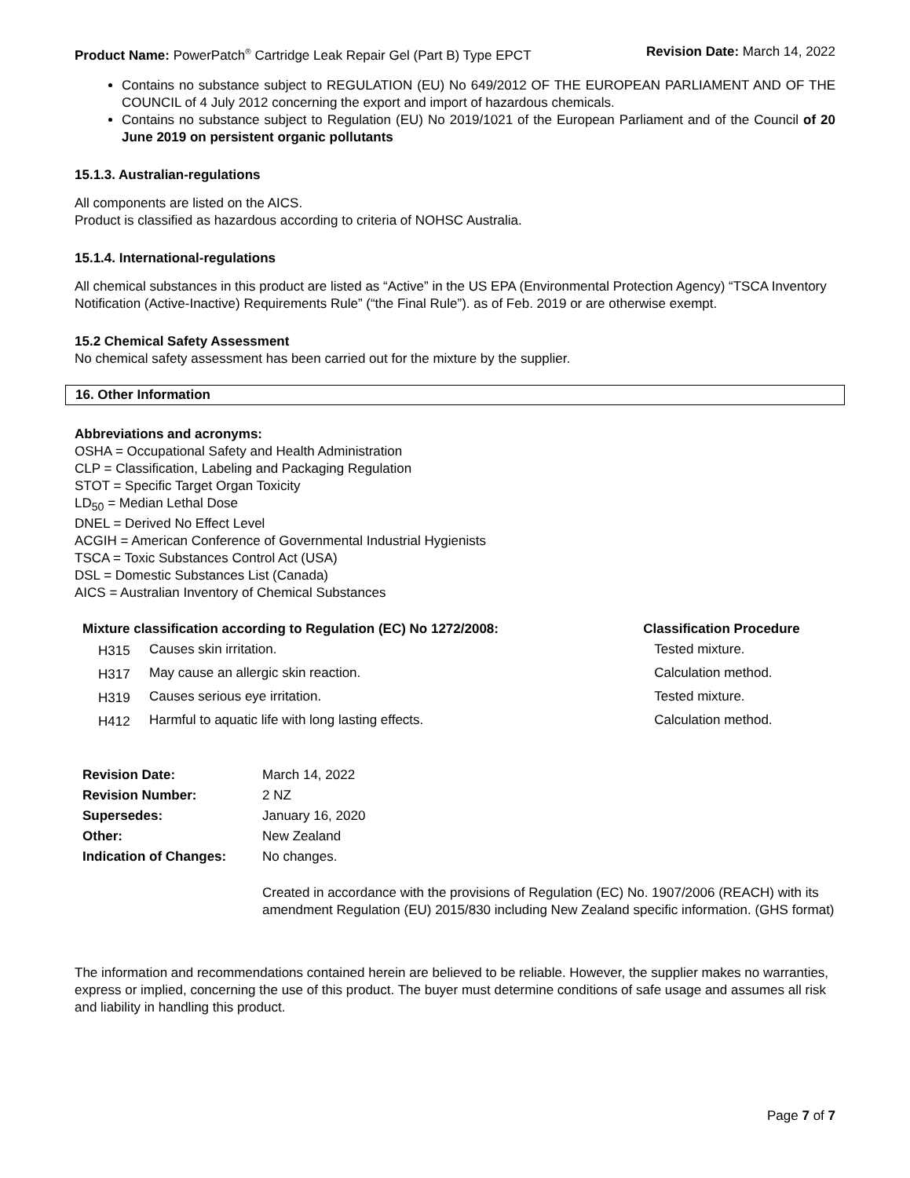Product Name: PowerPatch<sup>®</sup> Cartridge Leak Repair Gel (Part B) Type EPCT Revision Date: March 14, 2022
Contains no substance subject to REGULATION (EU) No 649/2012 OF THE EUROPEAN PARLIAMENT AND OF THE COUNCIL of 4 July 2012 concerning the export and import of hazardous chemicals.
Contains no substance subject to Regulation (EU) No 2019/1021 of the European Parliament and of the Council of 20 June 2019 on persistent organic pollutants
15.1.3. Australian-regulations
All components are listed on the AICS.
Product is classified as hazardous according to criteria of NOHSC Australia.
15.1.4. International-regulations
All chemical substances in this product are listed as “Active” in the US EPA (Environmental Protection Agency) “TSCA Inventory Notification (Active-Inactive) Requirements Rule” (“the Final Rule”). as of Feb. 2019 or are otherwise exempt.
15.2 Chemical Safety Assessment
No chemical safety assessment has been carried out for the mixture by the supplier.
16. Other Information
Abbreviations and acronyms:
OSHA = Occupational Safety and Health Administration
CLP = Classification, Labeling and Packaging Regulation
STOT = Specific Target Organ Toxicity
LD<sub>50</sub> = Median Lethal Dose
DNEL = Derived No Effect Level
ACGIH = American Conference of Governmental Industrial Hygienists
TSCA = Toxic Substances Control Act (USA)
DSL = Domestic Substances List (Canada)
AICS = Australian Inventory of Chemical Substances
| Mixture classification according to Regulation (EC) No 1272/2008: | | Classification Procedure |
| --- | --- | --- |
| H315 | Causes skin irritation. | Tested mixture. |
| H317 | May cause an allergic skin reaction. | Calculation method. |
| H319 | Causes serious eye irritation. | Tested mixture. |
| H412 | Harmful to aquatic life with long lasting effects. | Calculation method. |
| Revision Date: | March 14, 2022 |
| Revision Number: | 2 NZ |
| Supersedes: | January 16, 2020 |
| Other: | New Zealand |
| Indication of Changes: | No changes. |
| | Created in accordance with the provisions of Regulation (EC) No. 1907/2006 (REACH) with its amendment Regulation (EU) 2015/830 including New Zealand specific information. (GHS format) |
The information and recommendations contained herein are believed to be reliable. However, the supplier makes no warranties, express or implied, concerning the use of this product. The buyer must determine conditions of safe usage and assumes all risk and liability in handling this product.
Page 7 of 7